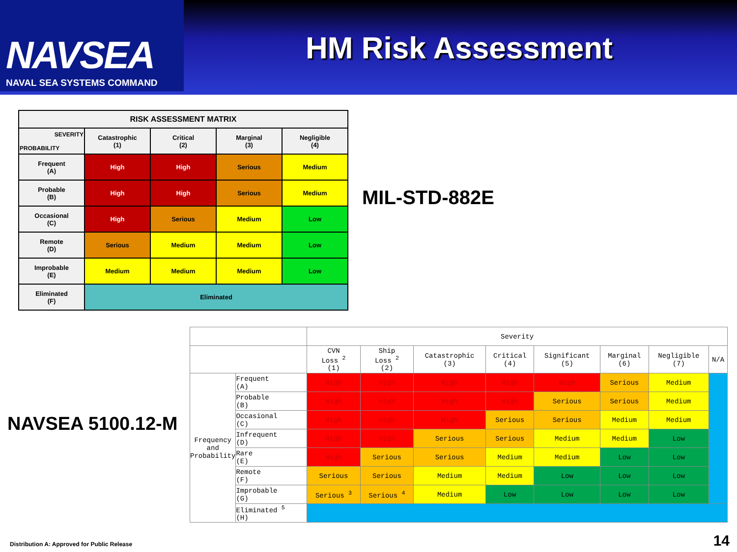NAVSEA
NAVAL SEA SYSTEMS COMMAND
HM Risk Assessment
| RISK ASSESSMENT MATRIX | | | | |
| --- | --- | --- | --- | --- |
| SEVERITY PROBABILITY | Catastrophic (1) | Critical (2) | Marginal (3) | Negligible (4) |
| Frequent (A) | High | High | Serious | Medium |
| Probable (B) | High | High | Serious | Medium |
| Occasional (C) | High | Serious | Medium | Low |
| Remote (D) | Serious | Medium | Medium | Low |
| Improbable (E) | Medium | Medium | Medium | Low |
| Eliminated (F) | Eliminated | | | |
MIL-STD-882E
NAVSEA 5100.12-M
| | | Severity | | | | | | | |
| | | CVN Loss <sup>2</sup> (1) | Ship Loss <sup>2</sup> (2) | Catastrophic (3) | Critical (4) | Significant (5) | Marginal (6) | Negligible (7) | N/A |
| Frequency and Probability | Frequent (A) | High | High | High | High | High | Serious | Medium | |
| | Probable (B) | High | High | High | High | Serious | Serious | Medium | |
| | Occasional (C) | High | High | High | Serious | Serious | Medium | Medium | |
| | Infrequent (D) | High | High | Serious | Serious | Medium | Medium | Low | |
| | Rare (E) | High | Serious | Serious | Medium | Medium | Low | Low | |
| | Remote (F) | Serious | Serious | Medium | Medium | Low | Low | Low | |
| | Improbable (G) | Serious <sup>3</sup> | Serious <sup>4</sup> | Medium | Low | Low | Low | Low | |
| | Eliminated <sup>5</sup> (H) | | | | | | | | |
Distribution A: Approved for Public Release
14